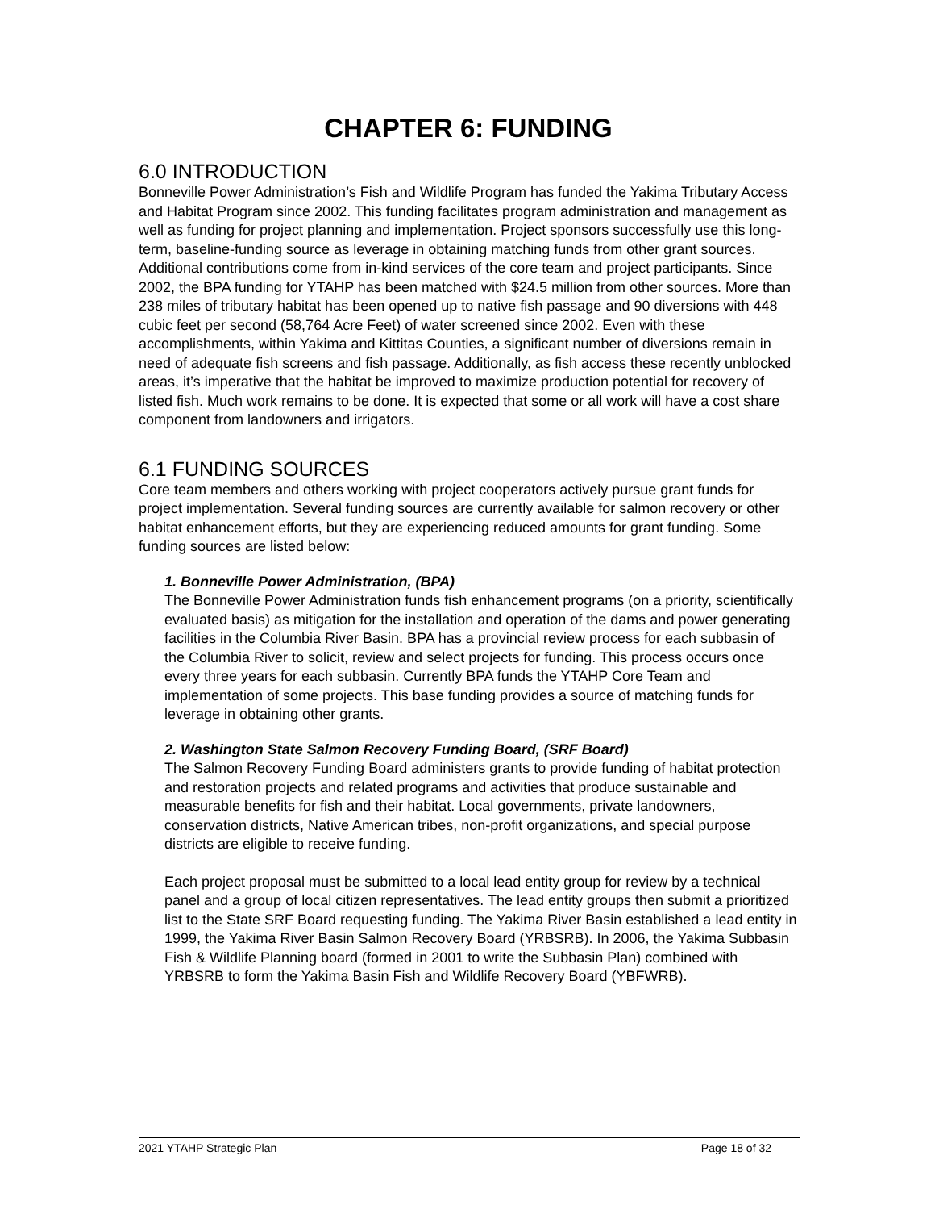CHAPTER 6: FUNDING
6.0 INTRODUCTION
Bonneville Power Administration’s Fish and Wildlife Program has funded the Yakima Tributary Access and Habitat Program since 2002. This funding facilitates program administration and management as well as funding for project planning and implementation. Project sponsors successfully use this long-term, baseline-funding source as leverage in obtaining matching funds from other grant sources. Additional contributions come from in-kind services of the core team and project participants. Since 2002, the BPA funding for YTAHP has been matched with $24.5 million from other sources. More than 238 miles of tributary habitat has been opened up to native fish passage and 90 diversions with 448 cubic feet per second (58,764 Acre Feet) of water screened since 2002. Even with these accomplishments, within Yakima and Kittitas Counties, a significant number of diversions remain in need of adequate fish screens and fish passage. Additionally, as fish access these recently unblocked areas, it’s imperative that the habitat be improved to maximize production potential for recovery of listed fish. Much work remains to be done. It is expected that some or all work will have a cost share component from landowners and irrigators.
6.1 FUNDING SOURCES
Core team members and others working with project cooperators actively pursue grant funds for project implementation. Several funding sources are currently available for salmon recovery or other habitat enhancement efforts, but they are experiencing reduced amounts for grant funding. Some funding sources are listed below:
1. Bonneville Power Administration, (BPA)
The Bonneville Power Administration funds fish enhancement programs (on a priority, scientifically evaluated basis) as mitigation for the installation and operation of the dams and power generating facilities in the Columbia River Basin. BPA has a provincial review process for each subbasin of the Columbia River to solicit, review and select projects for funding. This process occurs once every three years for each subbasin. Currently BPA funds the YTAHP Core Team and implementation of some projects. This base funding provides a source of matching funds for leverage in obtaining other grants.
2. Washington State Salmon Recovery Funding Board, (SRF Board)
The Salmon Recovery Funding Board administers grants to provide funding of habitat protection and restoration projects and related programs and activities that produce sustainable and measurable benefits for fish and their habitat. Local governments, private landowners, conservation districts, Native American tribes, non-profit organizations, and special purpose districts are eligible to receive funding.
Each project proposal must be submitted to a local lead entity group for review by a technical panel and a group of local citizen representatives. The lead entity groups then submit a prioritized list to the State SRF Board requesting funding. The Yakima River Basin established a lead entity in 1999, the Yakima River Basin Salmon Recovery Board (YRBSRB). In 2006, the Yakima Subbasin Fish & Wildlife Planning board (formed in 2001 to write the Subbasin Plan) combined with YRBSRB to form the Yakima Basin Fish and Wildlife Recovery Board (YBFWRB).
2021 YTAHP Strategic Plan Page 18 of 32